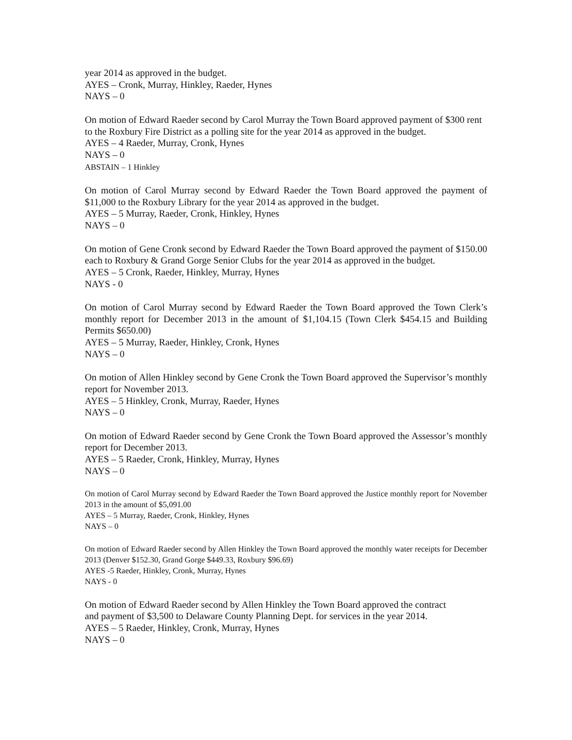year 2014 as approved in the budget.
AYES – Cronk, Murray, Hinkley, Raeder, Hynes
NAYS – 0
On motion of Edward Raeder second by Carol Murray the Town Board approved payment of $300 rent to the Roxbury Fire District as a polling site for the year 2014 as approved in the budget.
AYES – 4 Raeder, Murray, Cronk, Hynes
NAYS – 0
ABSTAIN – 1 Hinkley
On motion of Carol Murray second by Edward Raeder the Town Board approved the payment of $11,000 to the Roxbury Library for the year 2014 as approved in the budget.
AYES – 5 Murray, Raeder, Cronk, Hinkley, Hynes
NAYS – 0
On motion of Gene Cronk second by Edward Raeder the Town Board approved the payment of $150.00 each to Roxbury & Grand Gorge Senior Clubs for the year 2014 as approved in the budget.
AYES – 5 Cronk, Raeder, Hinkley, Murray, Hynes
NAYS - 0
On motion of Carol Murray second by Edward Raeder the Town Board approved the Town Clerk’s monthly report for December 2013 in the amount of $1,104.15 (Town Clerk $454.15 and Building Permits $650.00)
AYES – 5 Murray, Raeder, Hinkley, Cronk, Hynes
NAYS – 0
On motion of Allen Hinkley second by Gene Cronk the Town Board approved the Supervisor’s monthly report for November 2013.
AYES – 5 Hinkley, Cronk, Murray, Raeder, Hynes
NAYS – 0
On motion of Edward Raeder second by Gene Cronk the Town Board approved the Assessor’s monthly report for December 2013.
AYES – 5 Raeder, Cronk, Hinkley, Murray, Hynes
NAYS – 0
On motion of Carol Murray second by Edward Raeder the Town Board approved the Justice monthly report for November 2013 in the amount of $5,091.00
AYES – 5 Murray, Raeder, Cronk, Hinkley, Hynes
NAYS – 0
On motion of Edward Raeder second by Allen Hinkley the Town Board approved the monthly water receipts for December 2013 (Denver $152.30, Grand Gorge $449.33, Roxbury $96.69)
AYES -5 Raeder, Hinkley, Cronk, Murray, Hynes
NAYS - 0
On motion of Edward Raeder second by Allen Hinkley the Town Board approved the contract
and payment of $3,500 to Delaware County Planning Dept. for services in the year 2014.
AYES – 5 Raeder, Hinkley, Cronk, Murray, Hynes
NAYS – 0